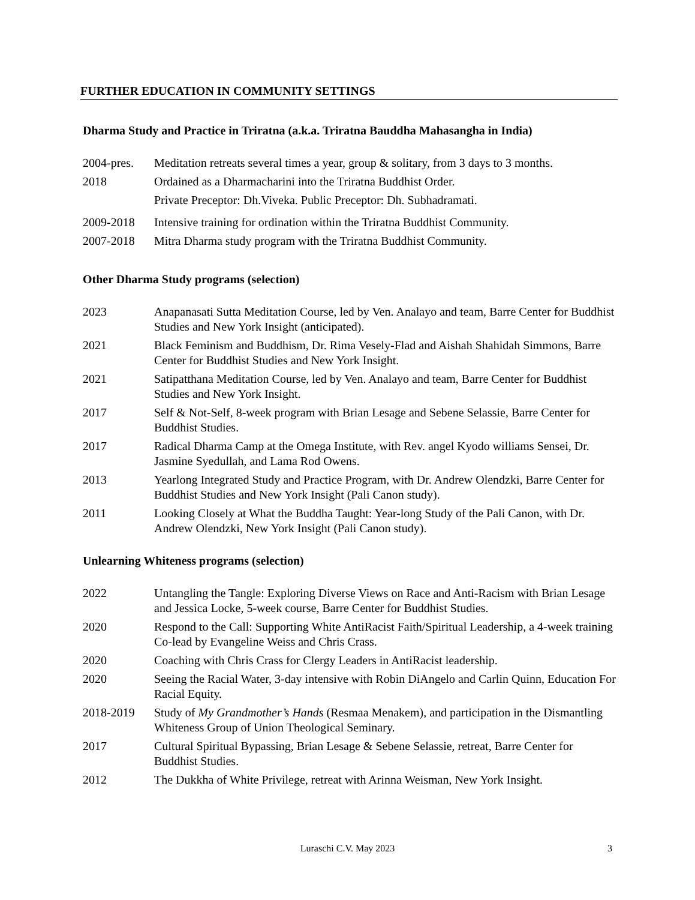FURTHER EDUCATION IN COMMUNITY SETTINGS
Dharma Study and Practice in Triratna (a.k.a. Triratna Bauddha Mahasangha in India)
2004-pres.
Meditation retreats several times a year, group & solitary, from 3 days to 3 months.
2018 Ordained as a Dharmacharini into the Triratna Buddhist Order.
Private Preceptor: Dh.Viveka. Public Preceptor: Dh. Subhadramati.
2009-2018 Intensive training for ordination within the Triratna Buddhist Community.
2007-2018 Mitra Dharma study program with the Triratna Buddhist Community.
Other Dharma Study programs (selection)
2023 Anapanasati Sutta Meditation Course, led by Ven. Analayo and team, Barre Center for Buddhist Studies and New York Insight (anticipated).
2021 Black Feminism and Buddhism, Dr. Rima Vesely-Flad and Aishah Shahidah Simmons, Barre Center for Buddhist Studies and New York Insight.
2021 Satipatthana Meditation Course, led by Ven. Analayo and team, Barre Center for Buddhist Studies and New York Insight.
2017 Self & Not-Self, 8-week program with Brian Lesage and Sebene Selassie, Barre Center for Buddhist Studies.
2017 Radical Dharma Camp at the Omega Institute, with Rev. angel Kyodo williams Sensei, Dr. Jasmine Syedullah, and Lama Rod Owens.
2013 Yearlong Integrated Study and Practice Program, with Dr. Andrew Olendzki, Barre Center for Buddhist Studies and New York Insight (Pali Canon study).
2011 Looking Closely at What the Buddha Taught: Year-long Study of the Pali Canon, with Dr. Andrew Olendzki, New York Insight (Pali Canon study).
Unlearning Whiteness programs (selection)
2022 Untangling the Tangle: Exploring Diverse Views on Race and Anti-Racism with Brian Lesage and Jessica Locke, 5-week course, Barre Center for Buddhist Studies.
2020 Respond to the Call: Supporting White AntiRacist Faith/Spiritual Leadership, a 4-week training Co-lead by Evangeline Weiss and Chris Crass.
2020 Coaching with Chris Crass for Clergy Leaders in AntiRacist leadership.
2020 Seeing the Racial Water, 3-day intensive with Robin DiAngelo and Carlin Quinn, Education For Racial Equity.
2018-2019 Study of My Grandmother’s Hands (Resmaa Menakem), and participation in the Dismantling Whiteness Group of Union Theological Seminary.
2017 Cultural Spiritual Bypassing, Brian Lesage & Sebene Selassie, retreat, Barre Center for Buddhist Studies.
2012 The Dukkha of White Privilege, retreat with Arinna Weisman, New York Insight.
Luraschi C.V. May 2023 3